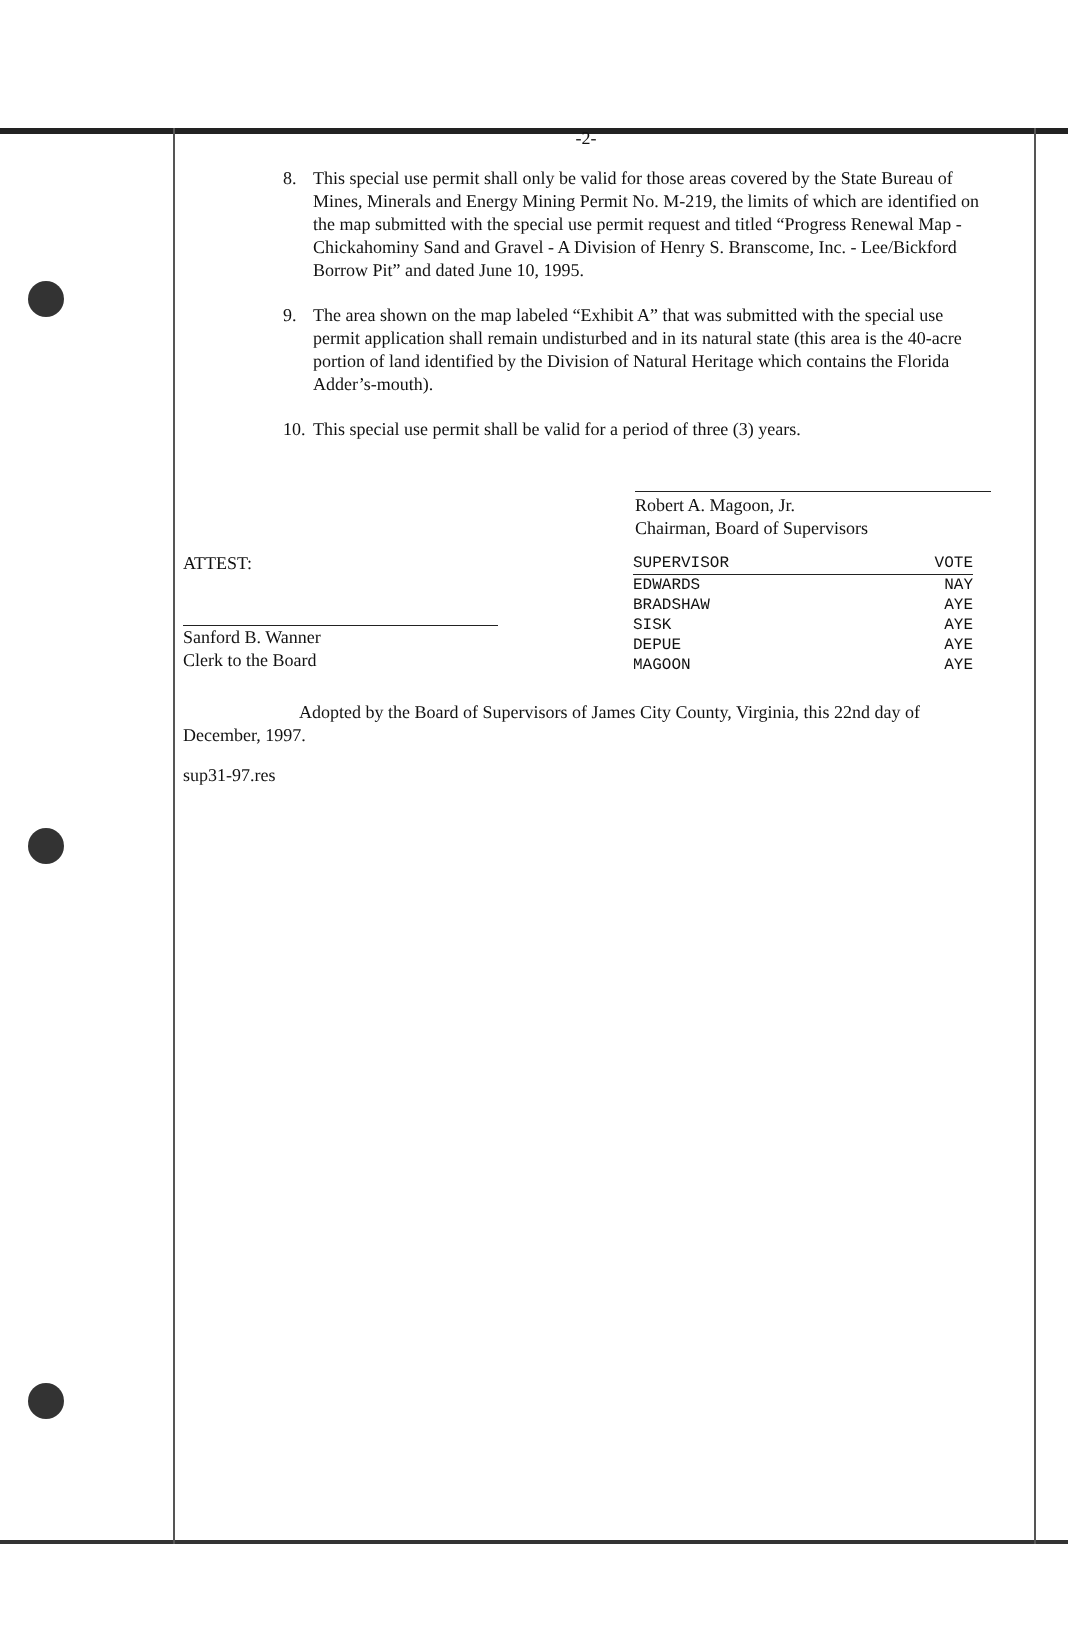-2-
8. This special use permit shall only be valid for those areas covered by the State Bureau of Mines, Minerals and Energy Mining Permit No. M-219, the limits of which are identified on the map submitted with the special use permit request and titled “Progress Renewal Map - Chickahominy Sand and Gravel - A Division of Henry S. Branscome, Inc. - Lee/Bickford Borrow Pit” and dated June 10, 1995.
9. The area shown on the map labeled “Exhibit A” that was submitted with the special use permit application shall remain undisturbed and in its natural state (this area is the 40-acre portion of land identified by the Division of Natural Heritage which contains the Florida Adder’s-mouth).
10. This special use permit shall be valid for a period of three (3) years.
Robert A. Magoon, Jr.
Chairman, Board of Supervisors
ATTEST:
Sanford B. Wanner
Clerk to the Board
| SUPERVISOR | VOTE |
| --- | --- |
| EDWARDS | NAY |
| BRADSHAW | AYE |
| SISK | AYE |
| DEPUE | AYE |
| MAGOON | AYE |
Adopted by the Board of Supervisors of James City County, Virginia, this 22nd day of December, 1997.
sup31-97.res